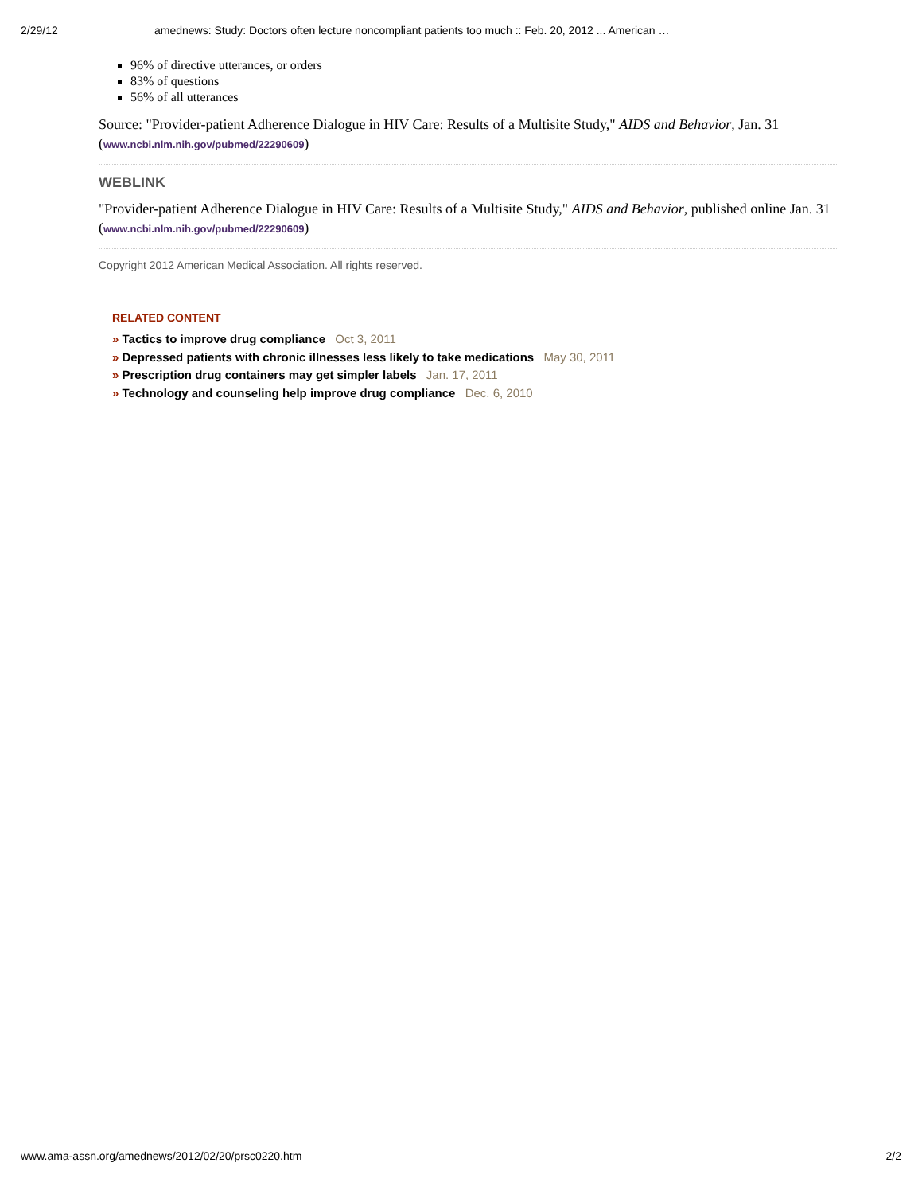2/29/12 amednews: Study: Doctors often lecture noncompliant patients too much :: Feb. 20, 2012 ... American …
96% of directive utterances, or orders
83% of questions
56% of all utterances
Source: "Provider-patient Adherence Dialogue in HIV Care: Results of a Multisite Study," AIDS and Behavior, Jan. 31 (www.ncbi.nlm.nih.gov/pubmed/22290609)
WEBLINK
"Provider-patient Adherence Dialogue in HIV Care: Results of a Multisite Study," AIDS and Behavior, published online Jan. 31 (www.ncbi.nlm.nih.gov/pubmed/22290609)
Copyright 2012 American Medical Association. All rights reserved.
RELATED CONTENT
» Tactics to improve drug compliance Oct 3, 2011
» Depressed patients with chronic illnesses less likely to take medications May 30, 2011
» Prescription drug containers may get simpler labels Jan. 17, 2011
» Technology and counseling help improve drug compliance Dec. 6, 2010
www.ama-assn.org/amednews/2012/02/20/prsc0220.htm 2/2